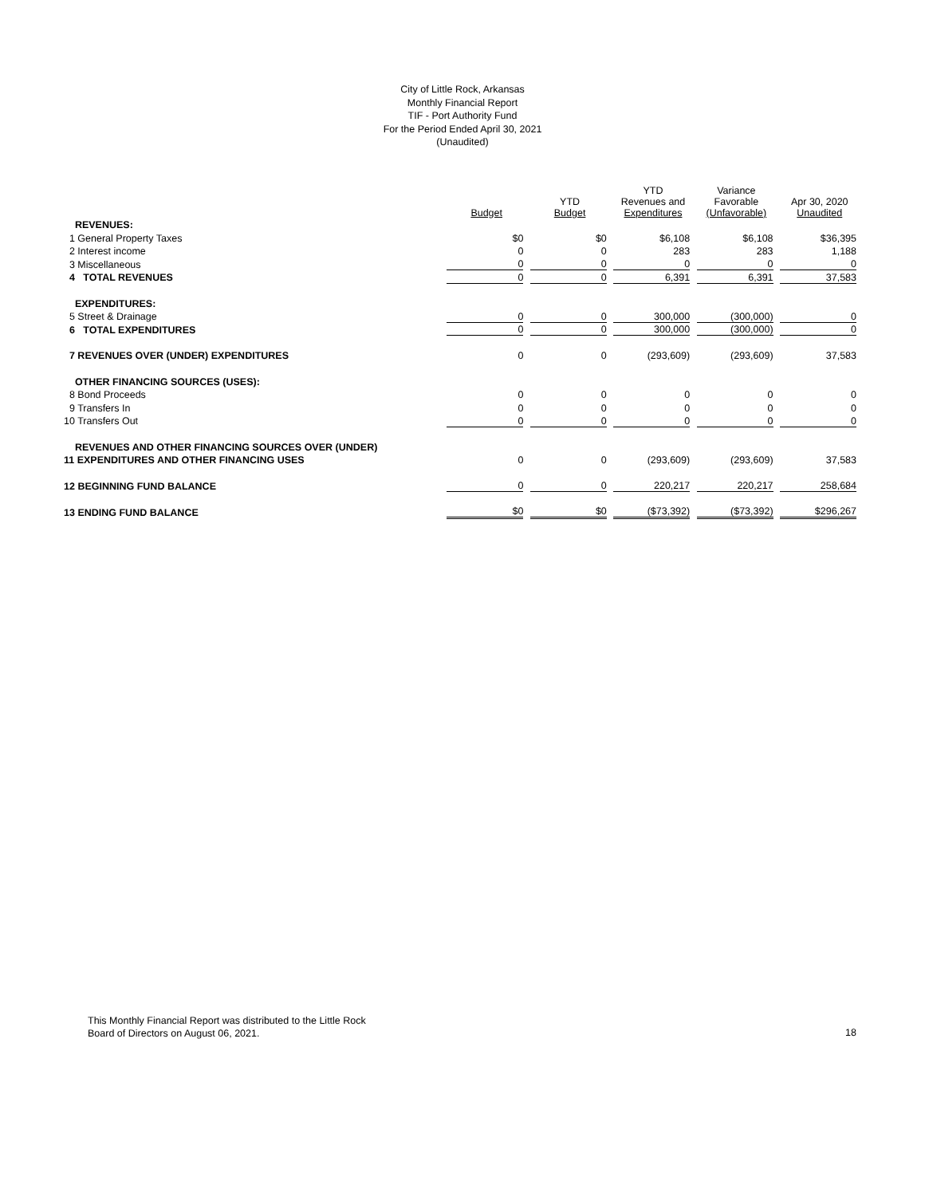City of Little Rock, Arkansas
Monthly Financial Report
TIF - Port Authority Fund
For the Period Ended April 30, 2021
(Unaudited)
| | Budget | YTD Budget | YTD Revenues and Expenditures | Variance Favorable (Unfavorable) | Apr 30, 2020 Unaudited |
| --- | --- | --- | --- | --- | --- |
| REVENUES: | | | | | |
| 1 General Property Taxes | $0 | $0 | $6,108 | $6,108 | $36,395 |
| 2 Interest income | 0 | 0 | 283 | 283 | 1,188 |
| 3 Miscellaneous | 0 | 0 | 0 | 0 | 0 |
| 4 TOTAL REVENUES | 0 | 0 | 6,391 | 6,391 | 37,583 |
| EXPENDITURES: | | | | | |
| 5 Street & Drainage | 0 | 0 | 300,000 | (300,000) | 0 |
| 6 TOTAL EXPENDITURES | 0 | 0 | 300,000 | (300,000) | 0 |
| 7 REVENUES OVER (UNDER) EXPENDITURES | 0 | 0 | (293,609) | (293,609) | 37,583 |
| OTHER FINANCING SOURCES (USES): | | | | | |
| 8 Bond Proceeds | 0 | 0 | 0 | 0 | 0 |
| 9 Transfers In | 0 | 0 | 0 | 0 | 0 |
| 10 Transfers Out | 0 | 0 | 0 | 0 | 0 |
| REVENUES AND OTHER FINANCING SOURCES OVER (UNDER) | | | | | |
| 11 EXPENDITURES AND OTHER FINANCING USES | 0 | 0 | (293,609) | (293,609) | 37,583 |
| 12 BEGINNING FUND BALANCE | 0 | 0 | 220,217 | 220,217 | 258,684 |
| 13 ENDING FUND BALANCE | $0 | $0 | ($73,392) | ($73,392) | $296,267 |
This Monthly Financial Report was distributed to the Little Rock
Board of Directors on August 06, 2021.
18